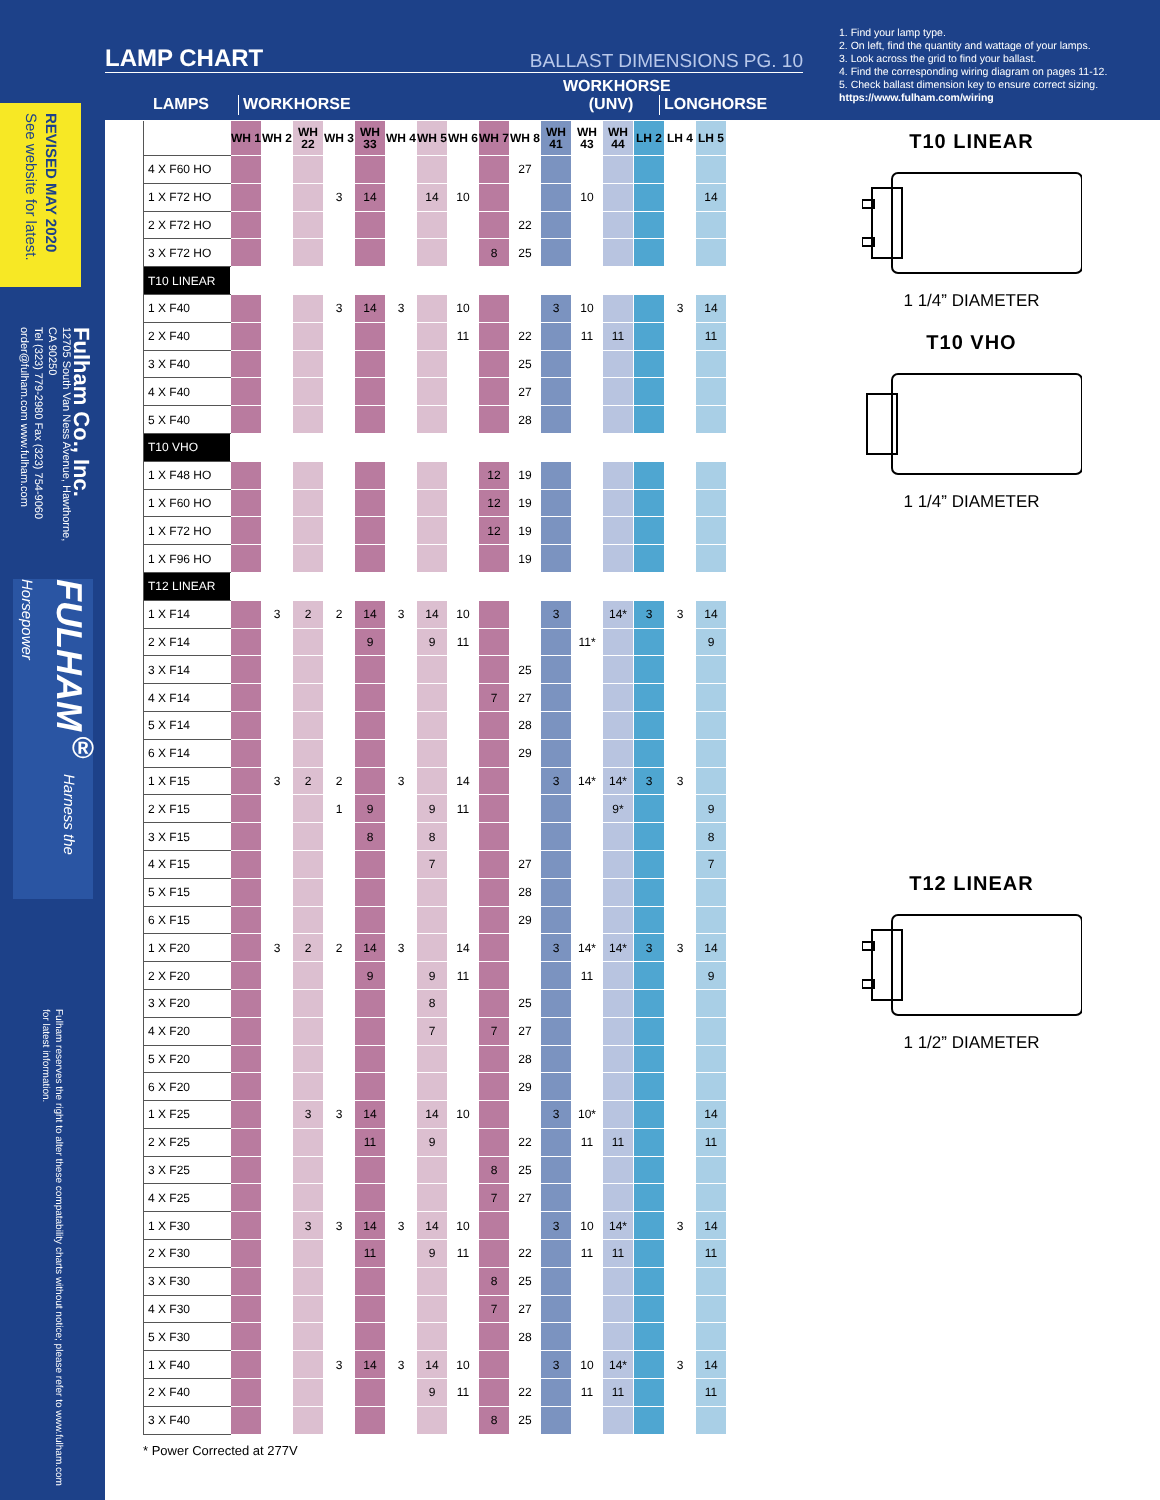REVISED MAY 2020
See website for latest.
Fulham Co., Inc.
12705 South Van Ness Avenue, Hawthorne, CA 90250
Tel (323) 779-2980 Fax (323) 754-9060
order@fulham.com www.fulham.com
FULHAM<sup>®</sup> Harness the Horsepower
Fulham reserves the right to alter these compatability charts without notice; please refer to www.fulham.com for latest information.
LAMP CHART BALLAST DIMENSIONS PG. 10
LAMPS
WORKHORSE
WORKHORSE
(UNV)
LONGHORSE
1. Find your lamp type.
2. On left, find the quantity and wattage of your lamps.
3. Look across the grid to find your ballast.
4. Find the corresponding wiring diagram on pages 11-12.
5. Check ballast dimension key to ensure correct sizing.
https://www.fulham.com/wiring
| | WH 1 | WH 2 | WH 22 | WH 3 | WH 33 | WH 4 | WH 5 | WH 6 | WH 7 | WH 8 | WH 41 | WH 43 | WH 44 | LH 2 | LH 4 | LH 5 |
| --- | --- | --- | --- | --- | --- | --- | --- | --- | --- | --- | --- | --- | --- | --- | --- | --- |
| 4 X F60 HO | | | | | | | | | | 27 | | | | | | |
| 1 X F72 HO | | | | 3 | 14 | | 14 | 10 | | | | 10 | | | | 14 |
| 2 X F72 HO | | | | | | | | | | 22 | | | | | | |
| 3 X F72 HO | | | | | | | | | 8 | 25 | | | | | | |
| T10 LINEAR | | | | | | | | | | | | | | | | |
| 1 X F40 | | | | 3 | 14 | 3 | | 10 | | | 3 | 10 | | | 3 | 14 |
| 2 X F40 | | | | | | | | 11 | | 22 | | 11 | 11 | | | 11 |
| 3 X F40 | | | | | | | | | | 25 | | | | | | |
| 4 X F40 | | | | | | | | | | 27 | | | | | | |
| 5 X F40 | | | | | | | | | | 28 | | | | | | |
| T10 VHO | | | | | | | | | | | | | | | | |
| 1 X F48 HO | | | | | | | | | 12 | 19 | | | | | | |
| 1 X F60 HO | | | | | | | | | 12 | 19 | | | | | | |
| 1 X F72 HO | | | | | | | | | 12 | 19 | | | | | | |
| 1 X F96 HO | | | | | | | | | | 19 | | | | | | |
| T12 LINEAR | | | | | | | | | | | | | | | | |
| 1 X F14 | | 3 | 2 | 2 | 14 | 3 | 14 | 10 | | | 3 | | 14* | 3 | 3 | 14 |
| 2 X F14 | | | | | 9 | | 9 | 11 | | | | 11* | | | | 9 |
| 3 X F14 | | | | | | | | | | 25 | | | | | | |
| 4 X F14 | | | | | | | | | 7 | 27 | | | | | | |
| 5 X F14 | | | | | | | | | | 28 | | | | | | |
| 6 X F14 | | | | | | | | | | 29 | | | | | | |
| 1 X F15 | | 3 | 2 | 2 | | 3 | | 14 | | | 3 | 14* | 14* | 3 | 3 | |
| 2 X F15 | | | | 1 | 9 | | 9 | 11 | | | | | 9* | | | 9 |
| 3 X F15 | | | | | 8 | | 8 | | | | | | | | | 8 |
| 4 X F15 | | | | | | | 7 | | | 27 | | | | | | 7 |
| 5 X F15 | | | | | | | | | | 28 | | | | | | |
| 6 X F15 | | | | | | | | | | 29 | | | | | | |
| 1 X F20 | | 3 | 2 | 2 | 14 | 3 | | 14 | | | 3 | 14* | 14* | 3 | 3 | 14 |
| 2 X F20 | | | | | 9 | | 9 | 11 | | | | 11 | | | | 9 |
| 3 X F20 | | | | | | | 8 | | | 25 | | | | | | |
| 4 X F20 | | | | | | | 7 | | 7 | 27 | | | | | | |
| 5 X F20 | | | | | | | | | | 28 | | | | | | |
| 6 X F20 | | | | | | | | | | 29 | | | | | | |
| 1 X F25 | | | 3 | 3 | 14 | | 14 | 10 | | | 3 | 10* | | | | 14 |
| 2 X F25 | | | | | 11 | | 9 | | | 22 | | 11 | 11 | | | 11 |
| 3 X F25 | | | | | | | | | 8 | 25 | | | | | | |
| 4 X F25 | | | | | | | | | 7 | 27 | | | | | | |
| 1 X F30 | | | 3 | 3 | 14 | 3 | 14 | 10 | | | 3 | 10 | 14* | | 3 | 14 |
| 2 X F30 | | | | | 11 | | 9 | 11 | | 22 | | 11 | 11 | | | 11 |
| 3 X F30 | | | | | | | | | 8 | 25 | | | | | | |
| 4 X F30 | | | | | | | | | 7 | 27 | | | | | | |
| 5 X F30 | | | | | | | | | | 28 | | | | | | |
| 1 X F40 | | | | 3 | 14 | 3 | 14 | 10 | | | 3 | 10 | 14* | | 3 | 14 |
| 2 X F40 | | | | | | | 9 | 11 | | 22 | | 11 | 11 | | | 11 |
| 3 X F40 | | | | | | | | | 8 | 25 | | | | | | |
* Power Corrected at 277V
T10 LINEAR
1 1/4” DIAMETER
T10 VHO
1 1/4” DIAMETER
T12 LINEAR
1 1/2” DIAMETER